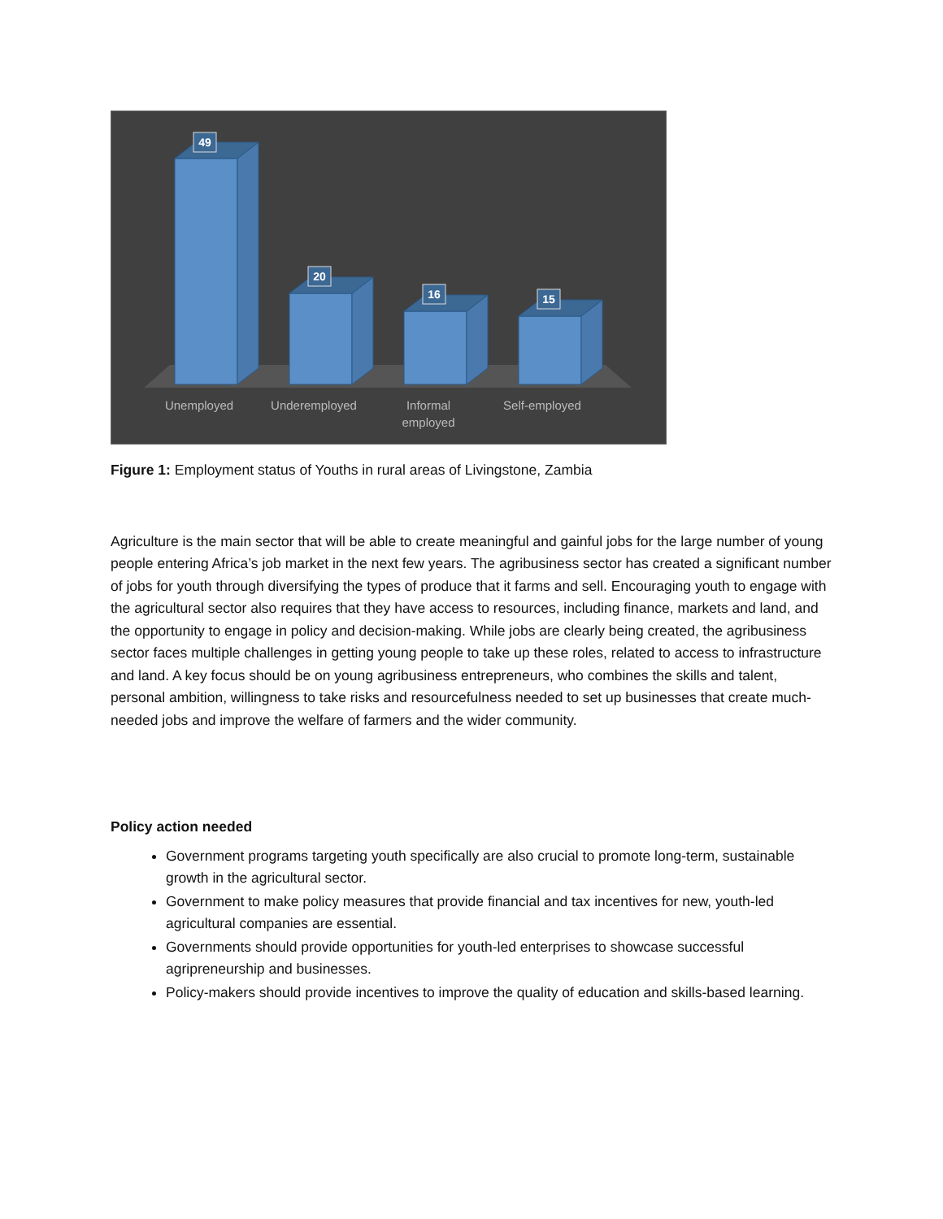49
20
16
15
Unemployed
Underemployed
Informal
employed
Self-employed
Figure 1: Employment status of Youths in rural areas of Livingstone, Zambia
Agriculture is the main sector that will be able to create meaningful and gainful jobs for the large number of young people entering Africa’s job market in the next few years. The agribusiness sector has created a significant number of jobs for youth through diversifying the types of produce that it farms and sell. Encouraging youth to engage with the agricultural sector also requires that they have access to resources, including finance, markets and land, and the opportunity to engage in policy and decision-making. While jobs are clearly being created, the agribusiness sector faces multiple challenges in getting young people to take up these roles, related to access to infrastructure and land. A key focus should be on young agribusiness entrepreneurs, who combines the skills and talent, personal ambition, willingness to take risks and resourcefulness needed to set up businesses that create much-needed jobs and improve the welfare of farmers and the wider community.
Policy action needed
Government programs targeting youth specifically are also crucial to promote long-term, sustainable growth in the agricultural sector.
Government to make policy measures that provide financial and tax incentives for new, youth-led agricultural companies are essential.
Governments should provide opportunities for youth-led enterprises to showcase successful agripreneurship and businesses.
Policy-makers should provide incentives to improve the quality of education and skills-based learning.